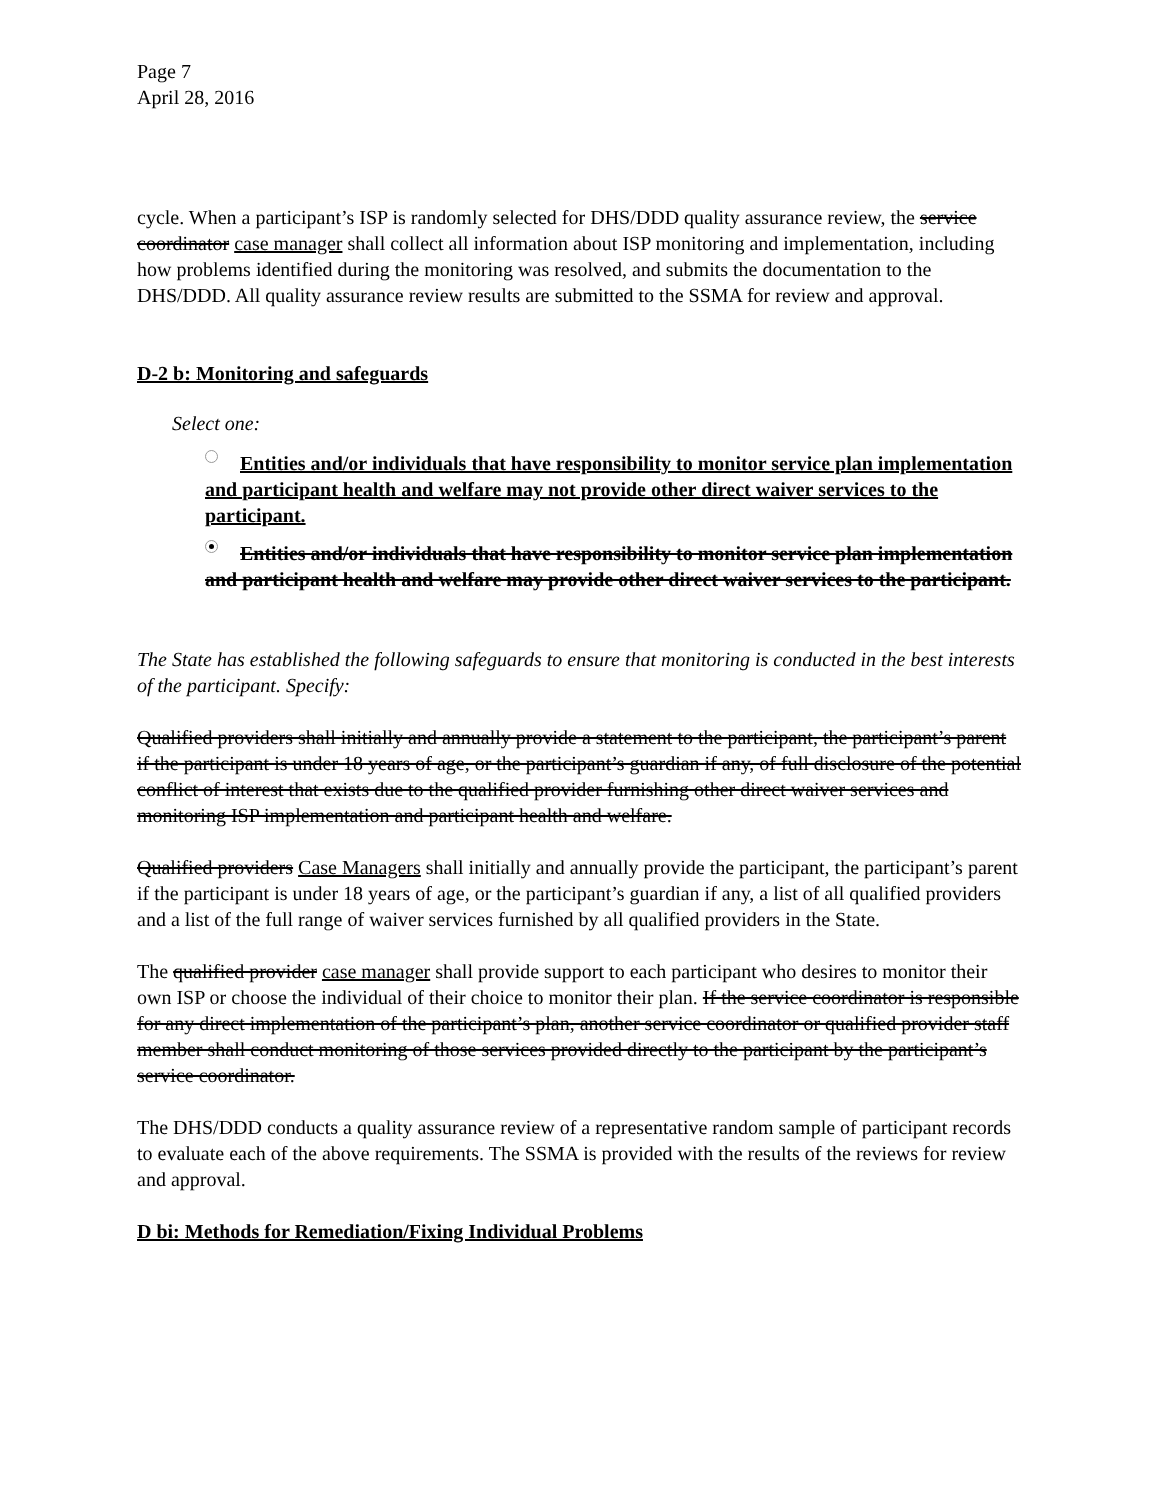Page 7
April 28, 2016
cycle. When a participant’s ISP is randomly selected for DHS/DDD quality assurance review, the service coordinator case manager shall collect all information about ISP monitoring and implementation, including how problems identified during the monitoring was resolved, and submits the documentation to the DHS/DDD. All quality assurance review results are submitted to the SSMA for review and approval.
D-2 b: Monitoring and safeguards
Select one:
Entities and/or individuals that have responsibility to monitor service plan implementation and participant health and welfare may not provide other direct waiver services to the participant.
Entities and/or individuals that have responsibility to monitor service plan implementation and participant health and welfare may provide other direct waiver services to the participant.
The State has established the following safeguards to ensure that monitoring is conducted in the best interests of the participant. Specify:
Qualified providers shall initially and annually provide a statement to the participant, the participant’s parent if the participant is under 18 years of age, or the participant’s guardian if any, of full disclosure of the potential conflict of interest that exists due to the qualified provider furnishing other direct waiver services and monitoring ISP implementation and participant health and welfare.
Qualified providers Case Managers shall initially and annually provide the participant, the participant’s parent if the participant is under 18 years of age, or the participant’s guardian if any, a list of all qualified providers and a list of the full range of waiver services furnished by all qualified providers in the State.
The qualified provider case manager shall provide support to each participant who desires to monitor their own ISP or choose the individual of their choice to monitor their plan. If the service coordinator is responsible for any direct implementation of the participant’s plan, another service coordinator or qualified provider staff member shall conduct monitoring of those services provided directly to the participant by the participant’s service coordinator.
The DHS/DDD conducts a quality assurance review of a representative random sample of participant records to evaluate each of the above requirements. The SSMA is provided with the results of the reviews for review and approval.
D bi: Methods for Remediation/Fixing Individual Problems